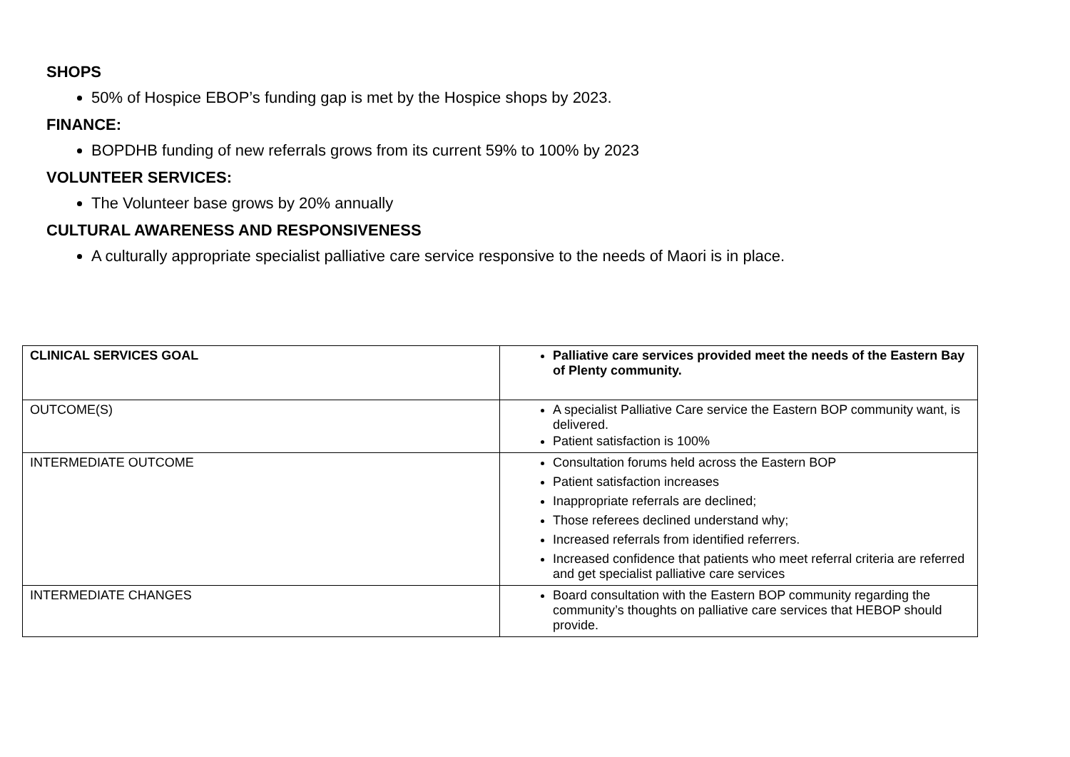SHOPS
50% of Hospice EBOP’s funding gap is met by the Hospice shops by 2023.
FINANCE:
BOPDHB funding of new referrals grows from its current 59% to 100% by 2023
VOLUNTEER SERVICES:
The Volunteer base grows by 20% annually
CULTURAL AWARENESS AND RESPONSIVENESS
A culturally appropriate specialist palliative care service responsive to the needs of Maori is in place.
| CLINICAL SERVICES GOAL | Palliative care services provided meet the needs of the Eastern Bay of Plenty community. |
| OUTCOME(S) | A specialist Palliative Care service the Eastern BOP community want, is delivered. Patient satisfaction is 100% |
| INTERMEDIATE OUTCOME | Consultation forums held across the Eastern BOP Patient satisfaction increases Inappropriate referrals are declined; Those referees declined understand why; Increased referrals from identified referrers. Increased confidence that patients who meet referral criteria are referred and get specialist palliative care services |
| INTERMEDIATE CHANGES | Board consultation with the Eastern BOP community regarding the community’s thoughts on palliative care services that HEBOP should provide. |